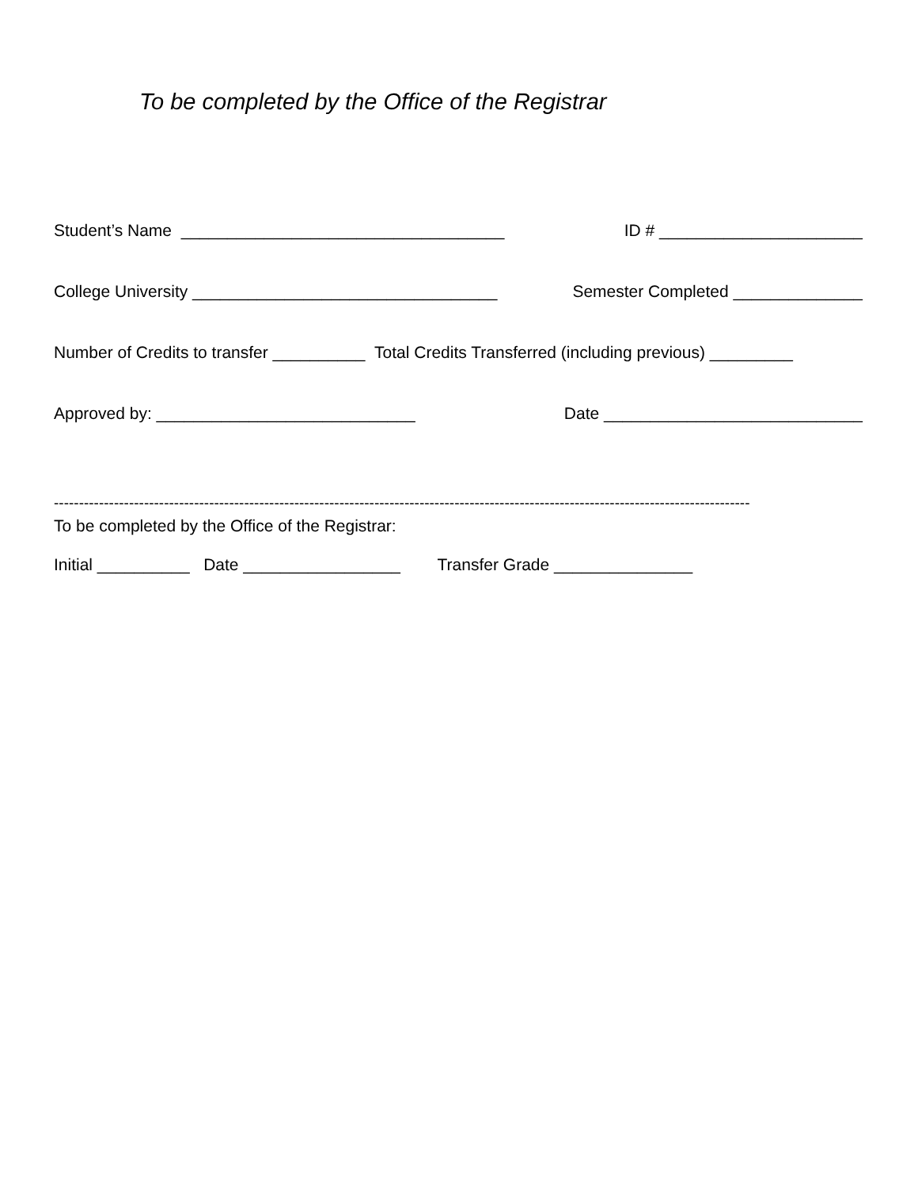To be completed by the Office of the Registrar
Student’s Name ___________________________________ ID # ______________________
College University _________________________________ Semester Completed ______________
Number of Credits to transfer __________ Total Credits Transferred (including previous) _________
Approved by: ____________________________ Date ____________________________
-------------------------------------------------------------------------------------------------------------------------------------------
To be completed by the Office of the Registrar:
Initial __________ Date _________________ Transfer Grade _______________